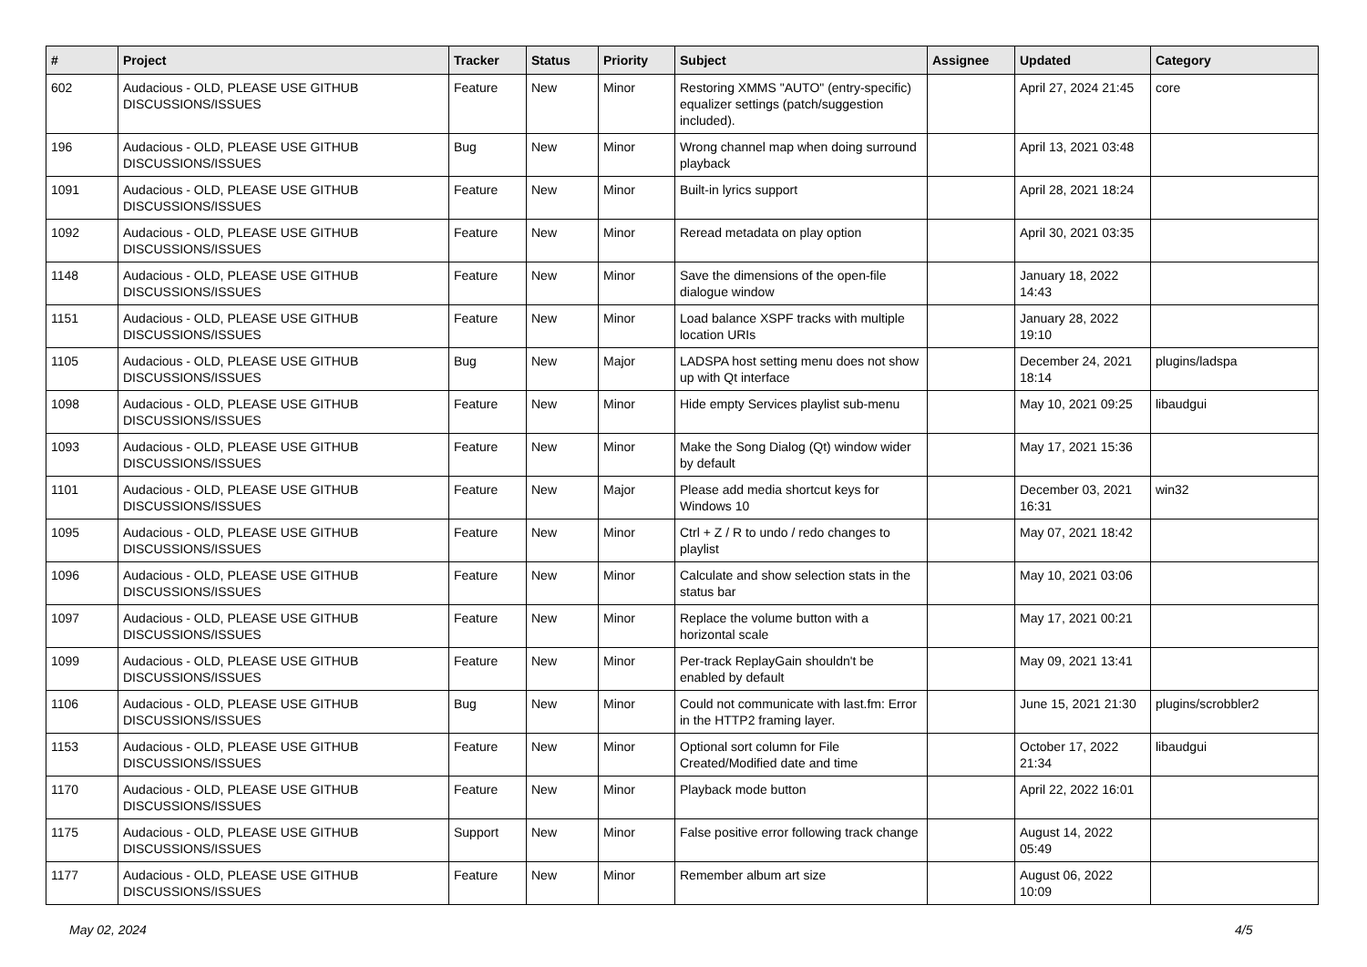| # | Project | Tracker | Status | Priority | Subject | Assignee | Updated | Category |
| --- | --- | --- | --- | --- | --- | --- | --- | --- |
| 602 | Audacious - OLD, PLEASE USE GITHUB DISCUSSIONS/ISSUES | Feature | New | Minor | Restoring XMMS "AUTO" (entry-specific) equalizer settings (patch/suggestion included). | | April 27, 2024 21:45 | core |
| 196 | Audacious - OLD, PLEASE USE GITHUB DISCUSSIONS/ISSUES | Bug | New | Minor | Wrong channel map when doing surround playback | | April 13, 2021 03:48 | |
| 1091 | Audacious - OLD, PLEASE USE GITHUB DISCUSSIONS/ISSUES | Feature | New | Minor | Built-in lyrics support | | April 28, 2021 18:24 | |
| 1092 | Audacious - OLD, PLEASE USE GITHUB DISCUSSIONS/ISSUES | Feature | New | Minor | Reread metadata on play option | | April 30, 2021 03:35 | |
| 1148 | Audacious - OLD, PLEASE USE GITHUB DISCUSSIONS/ISSUES | Feature | New | Minor | Save the dimensions of the open-file dialogue window | | January 18, 2022 14:43 | |
| 1151 | Audacious - OLD, PLEASE USE GITHUB DISCUSSIONS/ISSUES | Feature | New | Minor | Load balance XSPF tracks with multiple location URIs | | January 28, 2022 19:10 | |
| 1105 | Audacious - OLD, PLEASE USE GITHUB DISCUSSIONS/ISSUES | Bug | New | Major | LADSPA host setting menu does not show up with Qt interface | | December 24, 2021 18:14 | plugins/ladspa |
| 1098 | Audacious - OLD, PLEASE USE GITHUB DISCUSSIONS/ISSUES | Feature | New | Minor | Hide empty Services playlist sub-menu | | May 10, 2021 09:25 | libaudgui |
| 1093 | Audacious - OLD, PLEASE USE GITHUB DISCUSSIONS/ISSUES | Feature | New | Minor | Make the Song Dialog (Qt) window wider by default | | May 17, 2021 15:36 | |
| 1101 | Audacious - OLD, PLEASE USE GITHUB DISCUSSIONS/ISSUES | Feature | New | Major | Please add media shortcut keys for Windows 10 | | December 03, 2021 16:31 | win32 |
| 1095 | Audacious - OLD, PLEASE USE GITHUB DISCUSSIONS/ISSUES | Feature | New | Minor | Ctrl + Z / R to undo / redo changes to playlist | | May 07, 2021 18:42 | |
| 1096 | Audacious - OLD, PLEASE USE GITHUB DISCUSSIONS/ISSUES | Feature | New | Minor | Calculate and show selection stats in the status bar | | May 10, 2021 03:06 | |
| 1097 | Audacious - OLD, PLEASE USE GITHUB DISCUSSIONS/ISSUES | Feature | New | Minor | Replace the volume button with a horizontal scale | | May 17, 2021 00:21 | |
| 1099 | Audacious - OLD, PLEASE USE GITHUB DISCUSSIONS/ISSUES | Feature | New | Minor | Per-track ReplayGain shouldn't be enabled by default | | May 09, 2021 13:41 | |
| 1106 | Audacious - OLD, PLEASE USE GITHUB DISCUSSIONS/ISSUES | Bug | New | Minor | Could not communicate with last.fm: Error in the HTTP2 framing layer. | | June 15, 2021 21:30 | plugins/scrobbler2 |
| 1153 | Audacious - OLD, PLEASE USE GITHUB DISCUSSIONS/ISSUES | Feature | New | Minor | Optional sort column for File Created/Modified date and time | | October 17, 2022 21:34 | libaudgui |
| 1170 | Audacious - OLD, PLEASE USE GITHUB DISCUSSIONS/ISSUES | Feature | New | Minor | Playback mode button | | April 22, 2022 16:01 | |
| 1175 | Audacious - OLD, PLEASE USE GITHUB DISCUSSIONS/ISSUES | Support | New | Minor | False positive error following track change | | August 14, 2022 05:49 | |
| 1177 | Audacious - OLD, PLEASE USE GITHUB DISCUSSIONS/ISSUES | Feature | New | Minor | Remember album art size | | August 06, 2022 10:09 | |
May 02, 2024 4/5